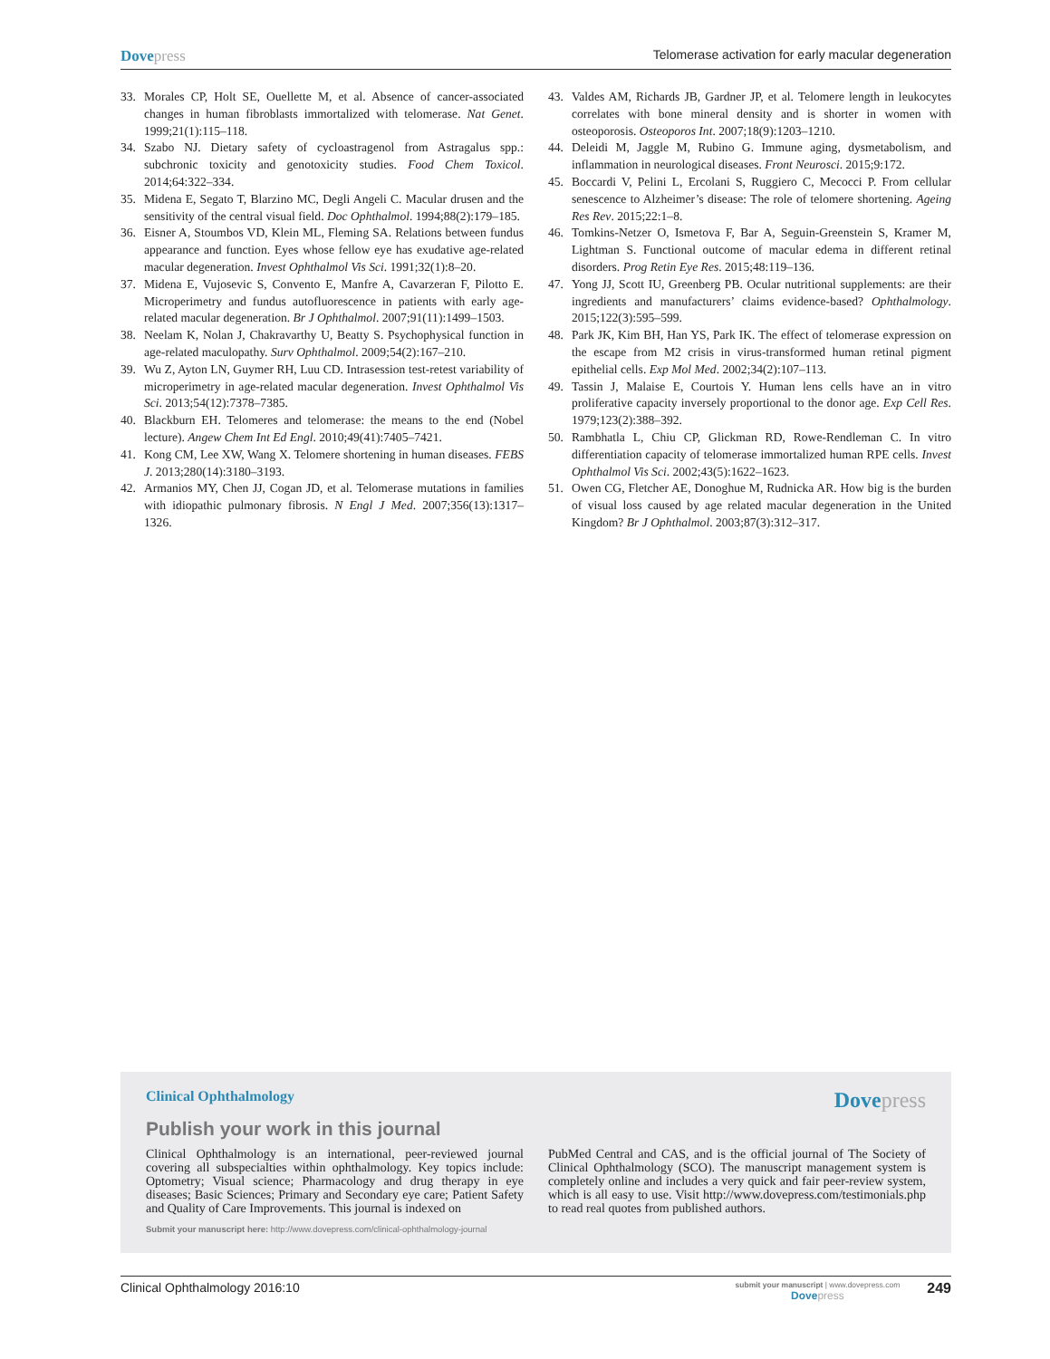Dovepress
Telomerase activation for early macular degeneration
33. Morales CP, Holt SE, Ouellette M, et al. Absence of cancer-associated changes in human fibroblasts immortalized with telomerase. Nat Genet. 1999;21(1):115–118.
34. Szabo NJ. Dietary safety of cycloastragenol from Astragalus spp.: subchronic toxicity and genotoxicity studies. Food Chem Toxicol. 2014;64:322–334.
35. Midena E, Segato T, Blarzino MC, Degli Angeli C. Macular drusen and the sensitivity of the central visual field. Doc Ophthalmol. 1994;88(2):179–185.
36. Eisner A, Stoumbos VD, Klein ML, Fleming SA. Relations between fundus appearance and function. Eyes whose fellow eye has exudative age-related macular degeneration. Invest Ophthalmol Vis Sci. 1991;32(1):8–20.
37. Midena E, Vujosevic S, Convento E, Manfre A, Cavarzeran F, Pilotto E. Microperimetry and fundus autofluorescence in patients with early age-related macular degeneration. Br J Ophthalmol. 2007;91(11):1499–1503.
38. Neelam K, Nolan J, Chakravarthy U, Beatty S. Psychophysical function in age-related maculopathy. Surv Ophthalmol. 2009;54(2):167–210.
39. Wu Z, Ayton LN, Guymer RH, Luu CD. Intrasession test-retest variability of microperimetry in age-related macular degeneration. Invest Ophthalmol Vis Sci. 2013;54(12):7378–7385.
40. Blackburn EH. Telomeres and telomerase: the means to the end (Nobel lecture). Angew Chem Int Ed Engl. 2010;49(41):7405–7421.
41. Kong CM, Lee XW, Wang X. Telomere shortening in human diseases. FEBS J. 2013;280(14):3180–3193.
42. Armanios MY, Chen JJ, Cogan JD, et al. Telomerase mutations in families with idiopathic pulmonary fibrosis. N Engl J Med. 2007;356(13):1317–1326.
43. Valdes AM, Richards JB, Gardner JP, et al. Telomere length in leukocytes correlates with bone mineral density and is shorter in women with osteoporosis. Osteoporos Int. 2007;18(9):1203–1210.
44. Deleidi M, Jaggle M, Rubino G. Immune aging, dysmetabolism, and inflammation in neurological diseases. Front Neurosci. 2015;9:172.
45. Boccardi V, Pelini L, Ercolani S, Ruggiero C, Mecocci P. From cellular senescence to Alzheimer’s disease: The role of telomere shortening. Ageing Res Rev. 2015;22:1–8.
46. Tomkins-Netzer O, Ismetova F, Bar A, Seguin-Greenstein S, Kramer M, Lightman S. Functional outcome of macular edema in different retinal disorders. Prog Retin Eye Res. 2015;48:119–136.
47. Yong JJ, Scott IU, Greenberg PB. Ocular nutritional supplements: are their ingredients and manufacturers’ claims evidence-based? Ophthalmology. 2015;122(3):595–599.
48. Park JK, Kim BH, Han YS, Park IK. The effect of telomerase expression on the escape from M2 crisis in virus-transformed human retinal pigment epithelial cells. Exp Mol Med. 2002;34(2):107–113.
49. Tassin J, Malaise E, Courtois Y. Human lens cells have an in vitro proliferative capacity inversely proportional to the donor age. Exp Cell Res. 1979;123(2):388–392.
50. Rambhatla L, Chiu CP, Glickman RD, Rowe-Rendleman C. In vitro differentiation capacity of telomerase immortalized human RPE cells. Invest Ophthalmol Vis Sci. 2002;43(5):1622–1623.
51. Owen CG, Fletcher AE, Donoghue M, Rudnicka AR. How big is the burden of visual loss caused by age related macular degeneration in the United Kingdom? Br J Ophthalmol. 2003;87(3):312–317.
Clinical Ophthalmology
Dovepress
Publish your work in this journal
Clinical Ophthalmology is an international, peer-reviewed journal covering all subspecialties within ophthalmology. Key topics include: Optometry; Visual science; Pharmacology and drug therapy in eye diseases; Basic Sciences; Primary and Secondary eye care; Patient Safety and Quality of Care Improvements. This journal is indexed on
PubMed Central and CAS, and is the official journal of The Society of Clinical Ophthalmology (SCO). The manuscript management system is completely online and includes a very quick and fair peer-review system, which is all easy to use. Visit http://www.dovepress.com/testimonials.php to read real quotes from published authors.
Submit your manuscript here: http://www.dovepress.com/clinical-ophthalmology-journal
Clinical Ophthalmology 2016:10
submit your manuscript | www.dovepress.com
Dovepress
249